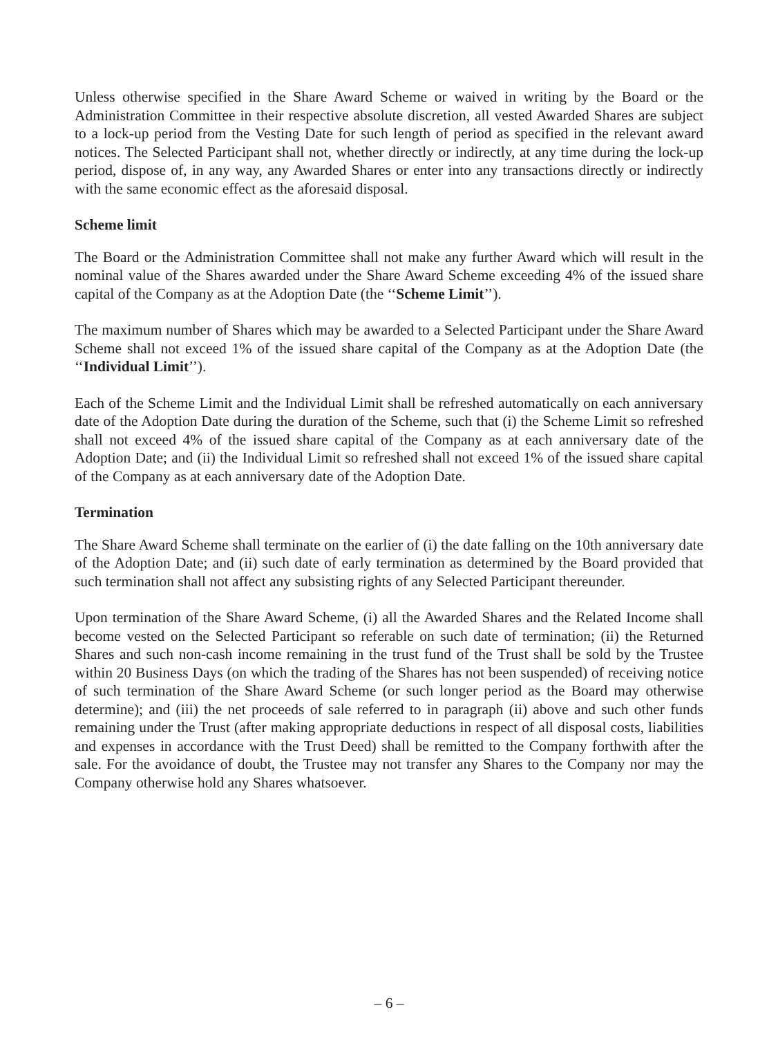Unless otherwise specified in the Share Award Scheme or waived in writing by the Board or the Administration Committee in their respective absolute discretion, all vested Awarded Shares are subject to a lock-up period from the Vesting Date for such length of period as specified in the relevant award notices. The Selected Participant shall not, whether directly or indirectly, at any time during the lock-up period, dispose of, in any way, any Awarded Shares or enter into any transactions directly or indirectly with the same economic effect as the aforesaid disposal.
Scheme limit
The Board or the Administration Committee shall not make any further Award which will result in the nominal value of the Shares awarded under the Share Award Scheme exceeding 4% of the issued share capital of the Company as at the Adoption Date (the ‘‘Scheme Limit’’).
The maximum number of Shares which may be awarded to a Selected Participant under the Share Award Scheme shall not exceed 1% of the issued share capital of the Company as at the Adoption Date (the ‘‘Individual Limit’’).
Each of the Scheme Limit and the Individual Limit shall be refreshed automatically on each anniversary date of the Adoption Date during the duration of the Scheme, such that (i) the Scheme Limit so refreshed shall not exceed 4% of the issued share capital of the Company as at each anniversary date of the Adoption Date; and (ii) the Individual Limit so refreshed shall not exceed 1% of the issued share capital of the Company as at each anniversary date of the Adoption Date.
Termination
The Share Award Scheme shall terminate on the earlier of (i) the date falling on the 10th anniversary date of the Adoption Date; and (ii) such date of early termination as determined by the Board provided that such termination shall not affect any subsisting rights of any Selected Participant thereunder.
Upon termination of the Share Award Scheme, (i) all the Awarded Shares and the Related Income shall become vested on the Selected Participant so referable on such date of termination; (ii) the Returned Shares and such non-cash income remaining in the trust fund of the Trust shall be sold by the Trustee within 20 Business Days (on which the trading of the Shares has not been suspended) of receiving notice of such termination of the Share Award Scheme (or such longer period as the Board may otherwise determine); and (iii) the net proceeds of sale referred to in paragraph (ii) above and such other funds remaining under the Trust (after making appropriate deductions in respect of all disposal costs, liabilities and expenses in accordance with the Trust Deed) shall be remitted to the Company forthwith after the sale. For the avoidance of doubt, the Trustee may not transfer any Shares to the Company nor may the Company otherwise hold any Shares whatsoever.
– 6 –